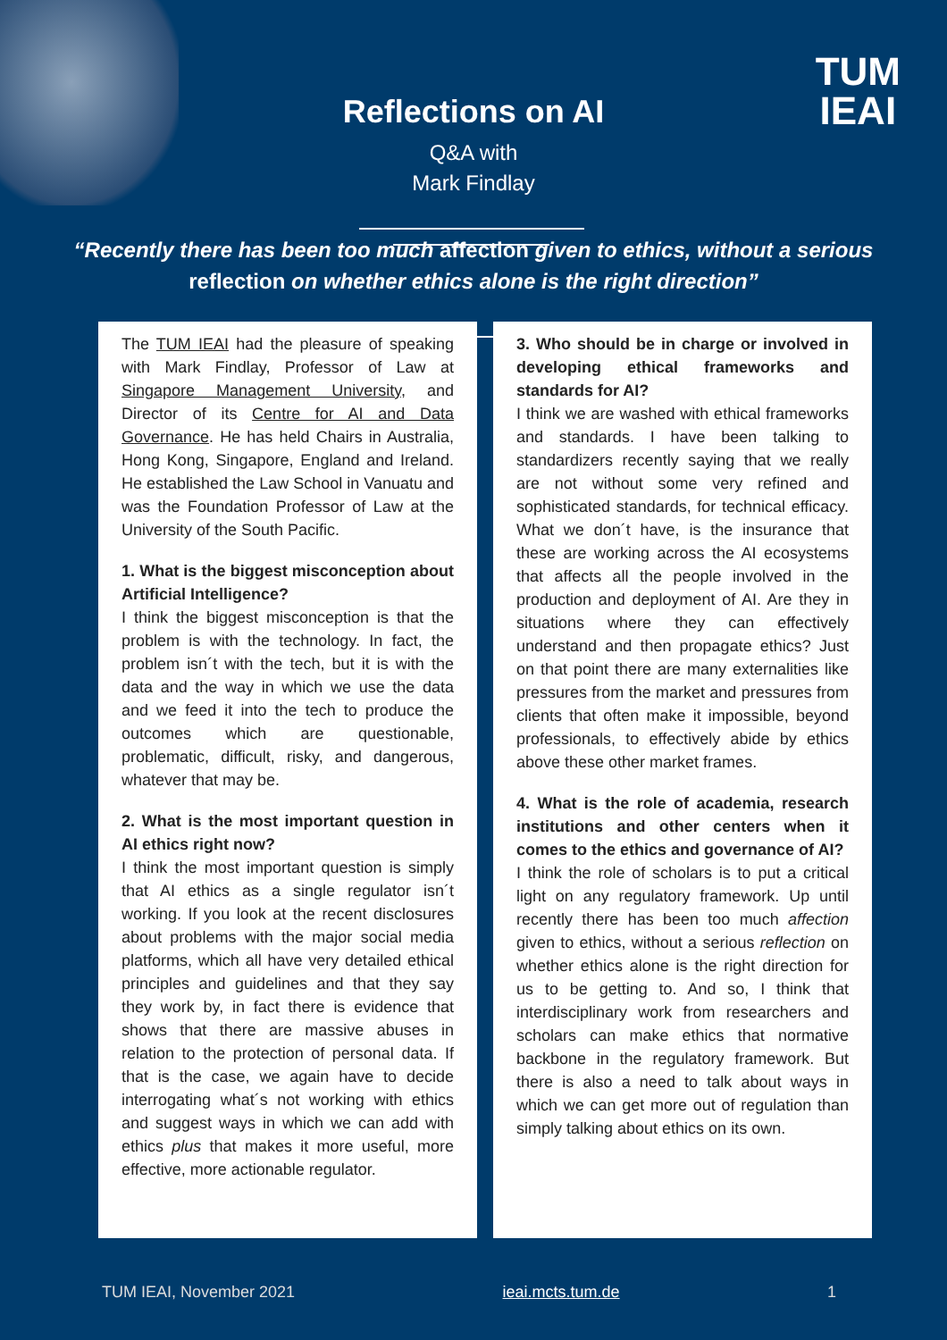TUM
IEAI
Reflections on AI
Q&A with
Mark Findlay
“Recently there has been too much affection given to ethics, without a serious
reflection on whether ethics alone is the right direction”
The TUM IEAI had the pleasure of speaking with Mark Findlay, Professor of Law at Singapore Management University, and Director of its Centre for AI and Data Governance. He has held Chairs in Australia, Hong Kong, Singapore, England and Ireland. He established the Law School in Vanuatu and was the Foundation Professor of Law at the University of the South Pacific.
1. What is the biggest misconception about Artificial Intelligence?
I think the biggest misconception is that the problem is with the technology. In fact, the problem isn´t with the tech, but it is with the data and the way in which we use the data and we feed it into the tech to produce the outcomes which are questionable, problematic, difficult, risky, and dangerous, whatever that may be.
2. What is the most important question in AI ethics right now?
I think the most important question is simply that AI ethics as a single regulator isn´t working. If you look at the recent disclosures about problems with the major social media platforms, which all have very detailed ethical principles and guidelines and that they say they work by, in fact there is evidence that shows that there are massive abuses in relation to the protection of personal data. If that is the case, we again have to decide interrogating what´s not working with ethics and suggest ways in which we can add with ethics plus that makes it more useful, more effective, more actionable regulator.
3. Who should be in charge or involved in developing ethical frameworks and standards for AI?
I think we are washed with ethical frameworks and standards. I have been talking to standardizers recently saying that we really are not without some very refined and sophisticated standards, for technical efficacy. What we don´t have, is the insurance that these are working across the AI ecosystems that affects all the people involved in the production and deployment of AI. Are they in situations where they can effectively understand and then propagate ethics? Just on that point there are many externalities like pressures from the market and pressures from clients that often make it impossible, beyond professionals, to effectively abide by ethics above these other market frames.
4. What is the role of academia, research institutions and other centers when it comes to the ethics and governance of AI?
I think the role of scholars is to put a critical light on any regulatory framework. Up until recently there has been too much affection given to ethics, without a serious reflection on whether ethics alone is the right direction for us to be getting to. And so, I think that interdisciplinary work from researchers and scholars can make ethics that normative backbone in the regulatory framework. But there is also a need to talk about ways in which we can get more out of regulation than simply talking about ethics on its own.
TUM IEAI, November 2021 ieai.mcts.tum.de 1